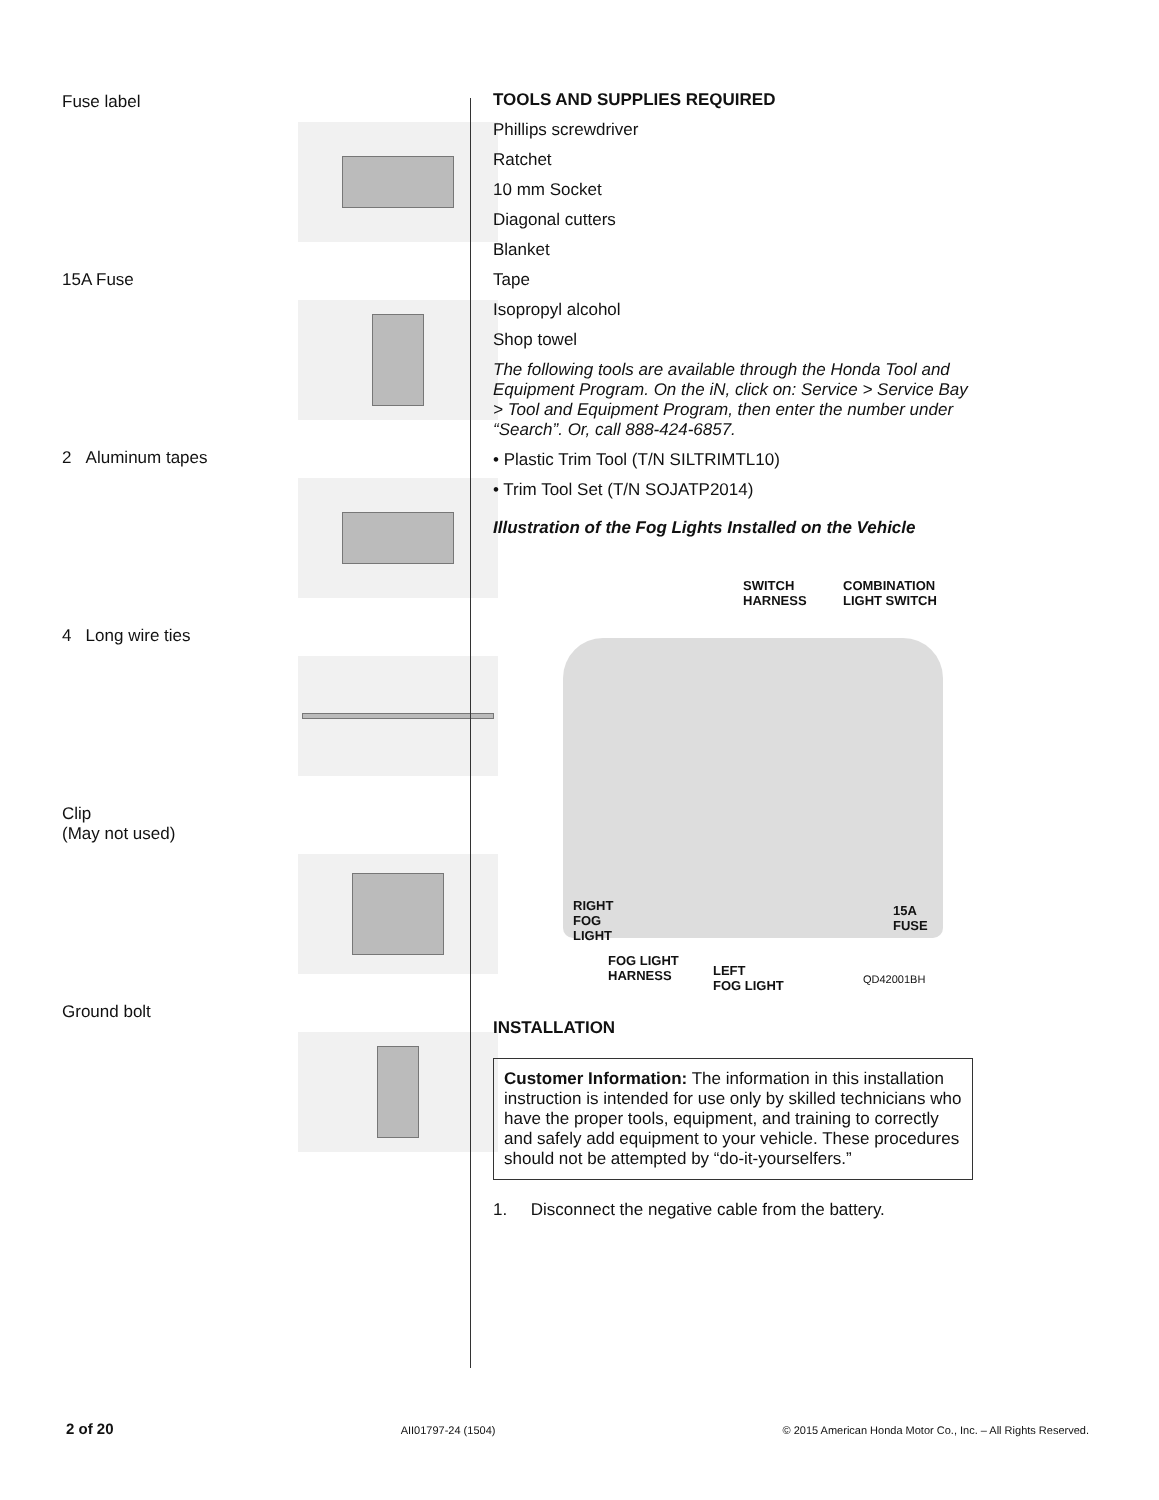Fuse label
15A Fuse
2 Aluminum tapes
4 Long wire ties
Clip
(May not used)
Ground bolt
TOOLS AND SUPPLIES REQUIRED
Phillips screwdriver
Ratchet
10 mm Socket
Diagonal cutters
Blanket
Tape
Isopropyl alcohol
Shop towel
The following tools are available through the Honda Tool and Equipment Program. On the iN, click on: Service > Service Bay > Tool and Equipment Program, then enter the number under “Search”. Or, call 888-424-6857.
• Plastic Trim Tool (T/N SILTRIMTL10)
• Trim Tool Set (T/N SOJATP2014)
Illustration of the Fog Lights Installed on the Vehicle
SWITCH
HARNESS
COMBINATION
LIGHT SWITCH
RIGHT
FOG
LIGHT
15A FUSE
FOG LIGHT
HARNESS
LEFT
FOG LIGHT
QD42001BH
INSTALLATION
Customer Information: The information in this installation instruction is intended for use only by skilled technicians who have the proper tools, equipment, and training to correctly and safely add equipment to your vehicle. These procedures should not be attempted by “do-it-yourselfers.”
1. Disconnect the negative cable from the battery.
2 of 20 AII01797-24 (1504) © 2015 American Honda Motor Co., Inc. – All Rights Reserved.